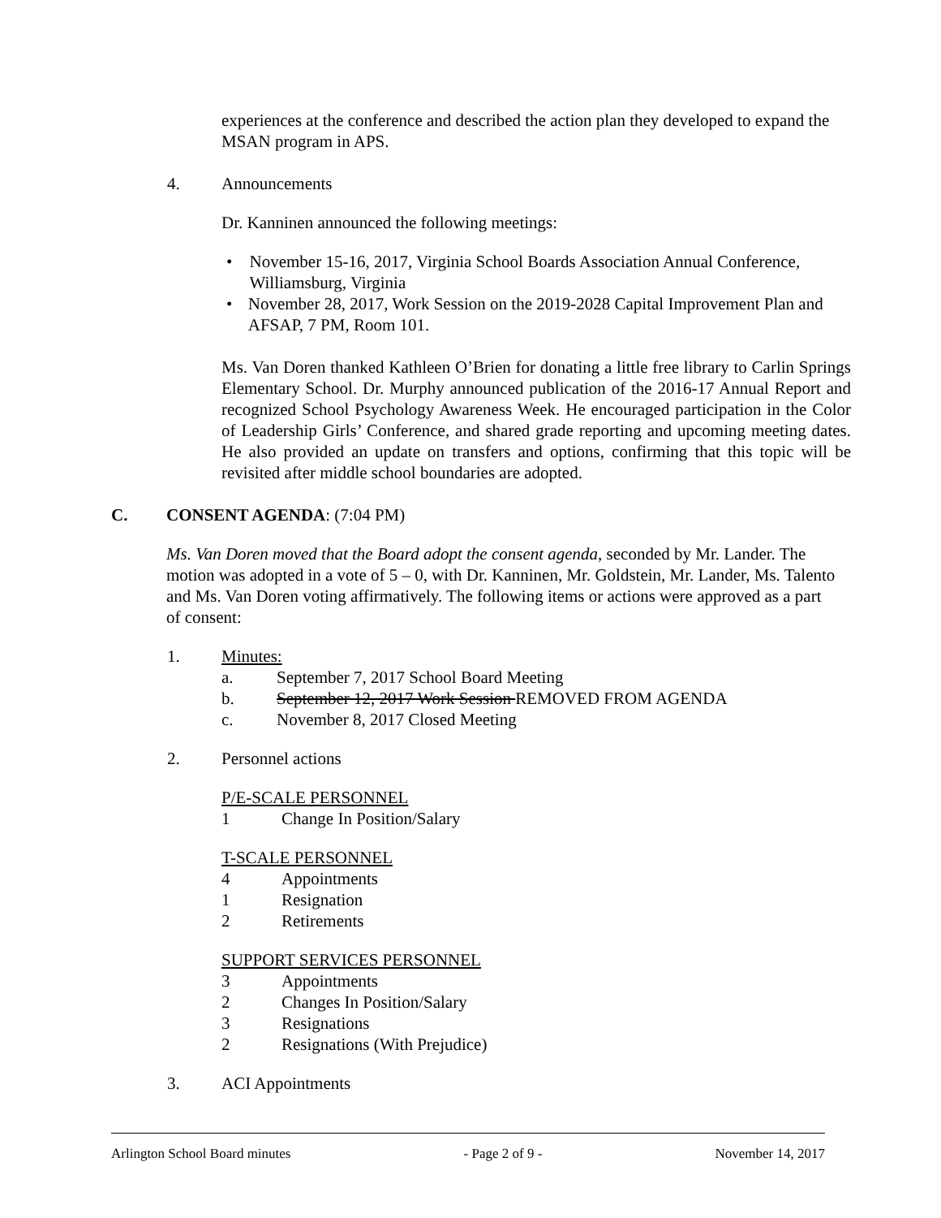experiences at the conference and described the action plan they developed to expand the MSAN program in APS.
4. Announcements
Dr. Kanninen announced the following meetings:
• November 15-16, 2017, Virginia School Boards Association Annual Conference, Williamsburg, Virginia
• November 28, 2017, Work Session on the 2019-2028 Capital Improvement Plan and AFSAP, 7 PM, Room 101.
Ms. Van Doren thanked Kathleen O’Brien for donating a little free library to Carlin Springs Elementary School. Dr. Murphy announced publication of the 2016-17 Annual Report and recognized School Psychology Awareness Week. He encouraged participation in the Color of Leadership Girls’ Conference, and shared grade reporting and upcoming meeting dates. He also provided an update on transfers and options, confirming that this topic will be revisited after middle school boundaries are adopted.
C. CONSENT AGENDA: (7:04 PM)
Ms. Van Doren moved that the Board adopt the consent agenda, seconded by Mr. Lander. The motion was adopted in a vote of 5 – 0, with Dr. Kanninen, Mr. Goldstein, Mr. Lander, Ms. Talento and Ms. Van Doren voting affirmatively. The following items or actions were approved as a part of consent:
1. Minutes:
a. September 7, 2017 School Board Meeting
b. September 12, 2017 Work Session REMOVED FROM AGENDA
c. November 8, 2017 Closed Meeting
2. Personnel actions
P/E-SCALE PERSONNEL
1 Change In Position/Salary
T-SCALE PERSONNEL
4 Appointments
1 Resignation
2 Retirements
SUPPORT SERVICES PERSONNEL
3 Appointments
2 Changes In Position/Salary
3 Resignations
2 Resignations (With Prejudice)
3. ACI Appointments
Arlington School Board minutes - Page 2 of 9 - November 14, 2017